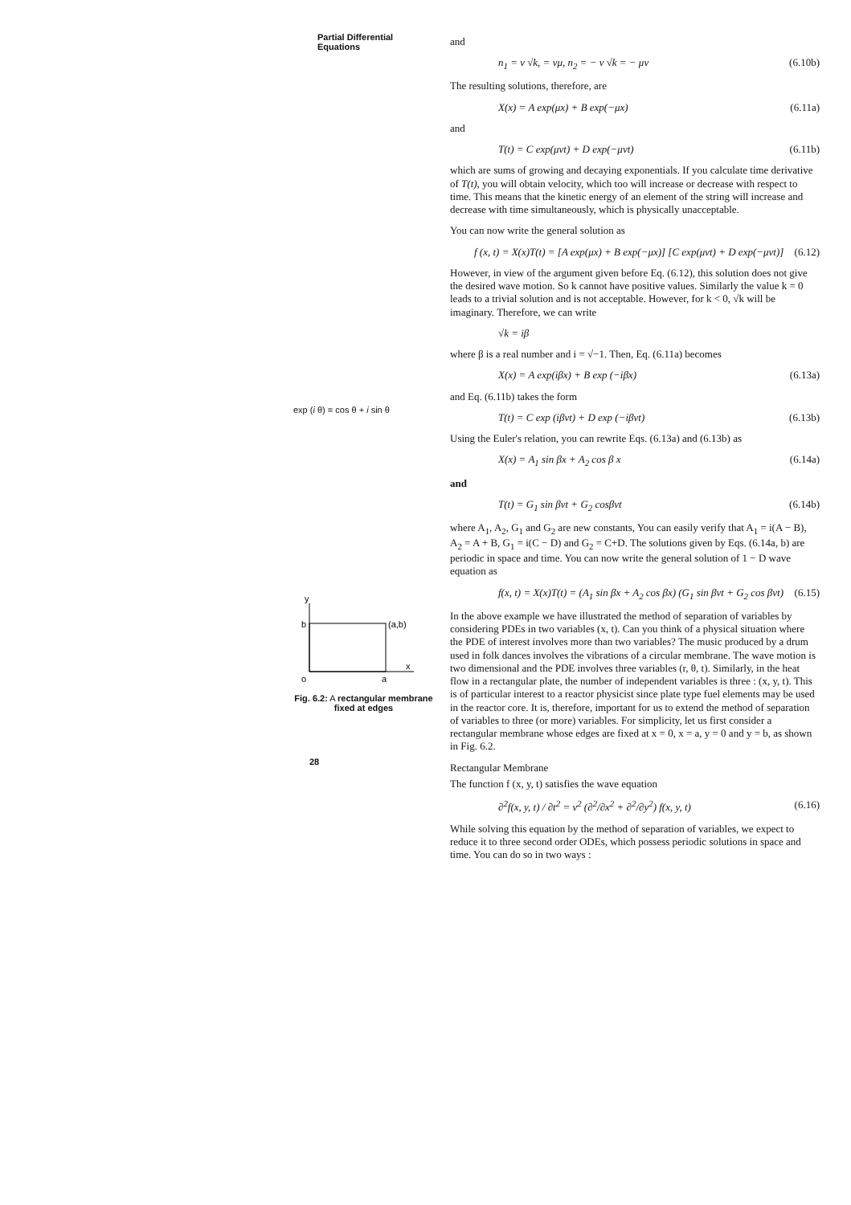Partial Differential Equations
exp (i θ) = cos θ + i sin θ
y
b
(a,b)
x
o
a
Fig. 6.2: A rectangular membrane fixed at edges
28
and
n<sub>1</sub> = v √k, = vμ, n<sub>2</sub> = − v √k = − μv (6.10b)
The resulting solutions, therefore, are
X(x) = A exp(μx) + B exp(−μx) (6.11a)
and
T(t) = C exp(μvt) + D exp(−μvt) (6.11b)
which are sums of growing and decaying exponentials. If you calculate time derivative of T(t), you will obtain velocity, which too will increase or decrease with respect to time. This means that the kinetic energy of an element of the string will increase and decrease with time simultaneously, which is physically unacceptable.
You can now write the general solution as
f (x, t) = X(x)T(t) = [A exp(μx) + B exp(−μx)] [C exp(μvt) + D exp(−μvt)] (6.12)
However, in view of the argument given before Eq. (6.12), this solution does not give the desired wave motion. So k cannot have positive values. Similarly the value k = 0 leads to a trivial solution and is not acceptable. However, for k < 0, √k will be imaginary. Therefore, we can write
√k = iβ
where β is a real number and i = √−1. Then, Eq. (6.11a) becomes
X(x) = A exp(iβx) + B exp (−iβx) (6.13a)
and Eq. (6.11b) takes the form
T(t) = C exp (iβvt) + D exp (−iβvt) (6.13b)
Using the Euler's relation, you can rewrite Eqs. (6.13a) and (6.13b) as
X(x) = A<sub>1</sub> sin βx + A<sub>2</sub> cos β x (6.14a)
and
T(t) = G<sub>1</sub> sin βvt + G<sub>2</sub> cosβvt (6.14b)
where A<sub>1</sub>, A<sub>2</sub>, G<sub>1</sub> and G<sub>2</sub> are new constants, You can easily verify that A<sub>1</sub> = i(A − B), A<sub>2</sub> = A + B, G<sub>1</sub> = i(C − D) and G<sub>2</sub> = C+D. The solutions given by Eqs. (6.14a, b) are periodic in space and time. You can now write the general solution of 1 − D wave equation as
f(x, t) = X(x)T(t) = (A<sub>1</sub> sin βx + A<sub>2</sub> cos βx) (G<sub>1</sub> sin βvt + G<sub>2</sub> cos βvt) (6.15)
In the above example we have illustrated the method of separation of variables by considering PDEs in two variables (x, t). Can you think of a physical situation where the PDE of interest involves more than two variables? The music produced by a drum used in folk dances involves the vibrations of a circular membrane. The wave motion is two dimensional and the PDE involves three variables (r, θ, t). Similarly, in the heat flow in a rectangular plate, the number of independent variables is three : (x, y, t). This is of particular interest to a reactor physicist since plate type fuel elements may be used in the reactor core. It is, therefore, important for us to extend the method of separation of variables to three (or more) variables. For simplicity, let us first consider a rectangular membrane whose edges are fixed at x = 0, x = a, y = 0 and y = b, as shown in Fig. 6.2.
Rectangular Membrane
The function f (x, y, t) satisfies the wave equation
∂<sup>2</sup>f(x, y, t) / ∂t<sup>2</sup> = v<sup>2</sup> (∂<sup>2</sup>/∂x<sup>2</sup> + ∂<sup>2</sup>/∂y<sup>2</sup>) f(x, y, t) (6.16)
While solving this equation by the method of separation of variables, we expect to reduce it to three second order ODEs, which possess periodic solutions in space and time. You can do so in two ways :